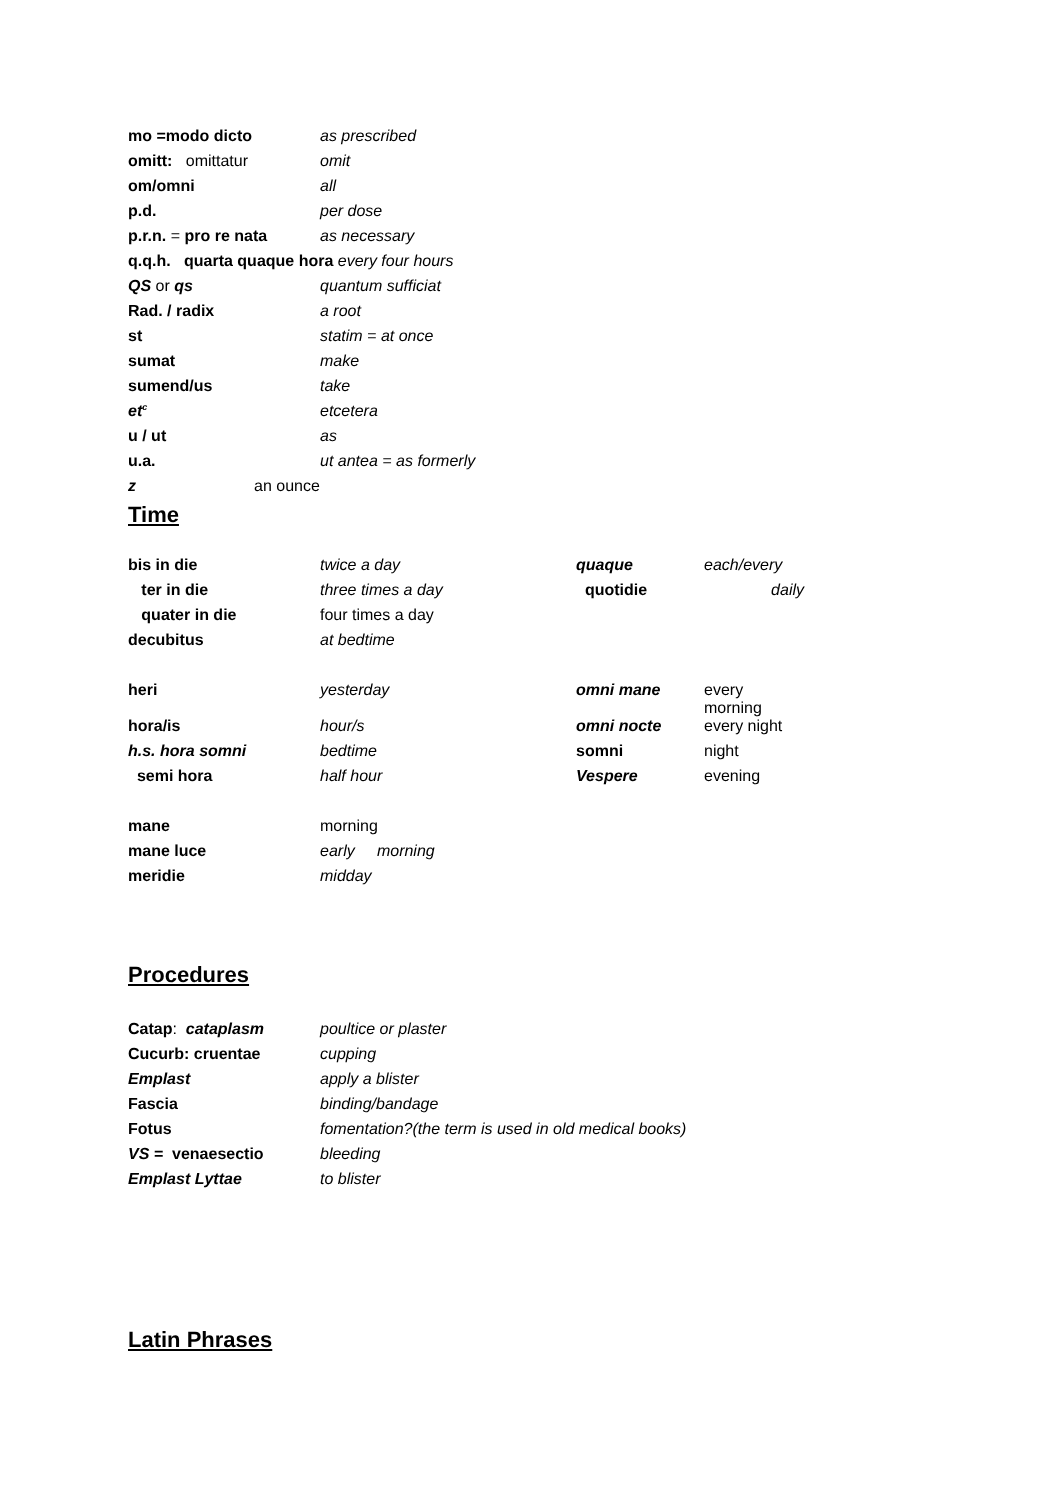| mo =modo dicto | as prescribed |
| omitt: omittatur | omit |
| om/omni | all |
| p.d. | per dose |
| p.r.n. = pro re nata | as necessary |
| q.q.h. quarta quaque hora every four hours | |
| QS or qs | quantum sufficiat |
| Rad. / radix | a root |
| st | statim = at once |
| sumat | make |
| sumend/us | take |
| et<sup>c</sup> | etcetera |
| u / ut | as |
| u.a. | ut antea = as formerly |
| z an ounce | |
Time
| bis in die | twice a day | quaque | each/every |
| ter in die | three times a day | quotidie | daily |
| quater in die | four times a day | | |
| decubitus | at bedtime | | |
| heri | yesterday | omni mane | every morning |
| hora/is | hour/s | omni nocte | every night |
| h.s. hora somni | bedtime | somni | night |
| semi hora | half hour | Vespere | evening |
| mane | morning | | |
| mane luce | early morning | | |
| meridie | midday | | |
Procedures
| Catap : cataplasm | poultice or plaster |
| Cucurb: cruentae | cupping |
| Emplast | apply a blister |
| Fascia | binding/bandage |
| Fotus | fomentation?(the term is used in old medical books) |
| VS = venaesectio | bleeding |
| Emplast Lyttae | to blister |
Latin Phrases